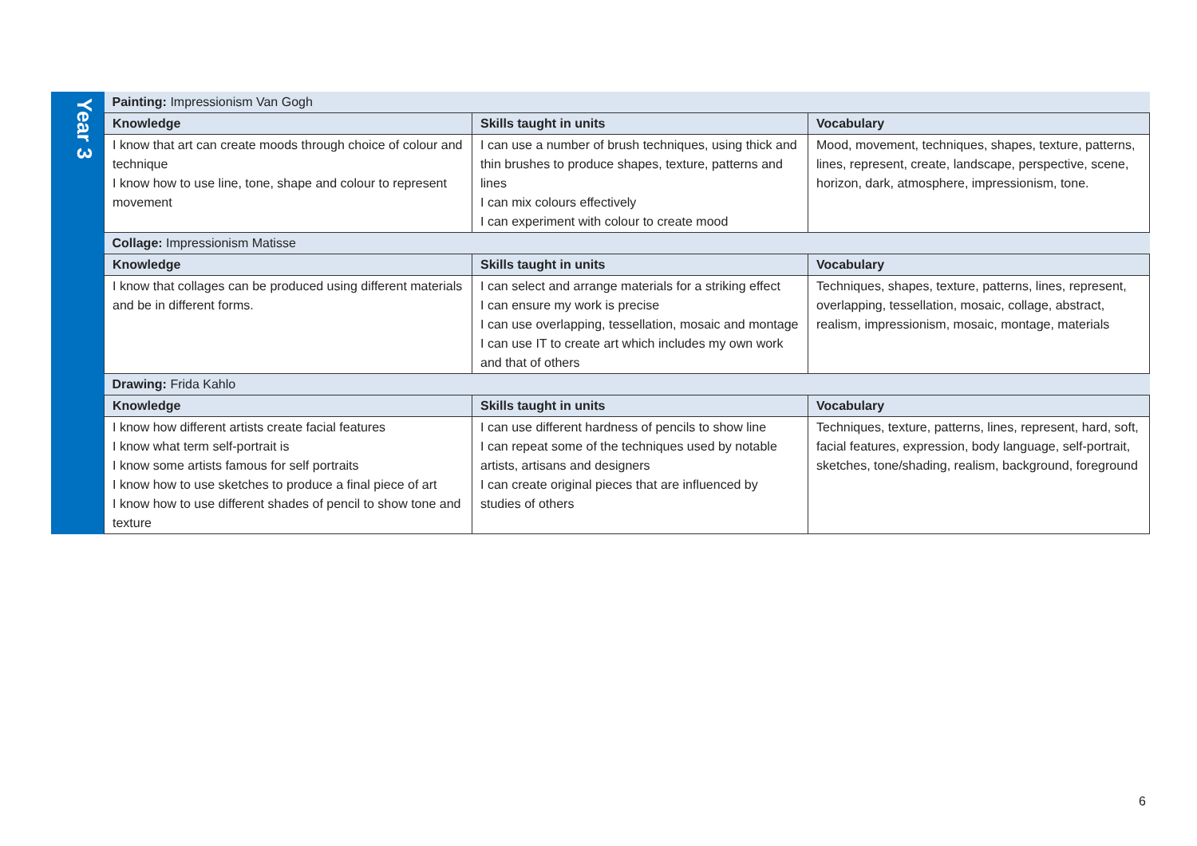| Year 3 | Painting: Impressionism Van Gogh | | |
| | Knowledge | Skills taught in units | Vocabulary |
| | I know that art can create moods through choice of colour and technique I know how to use line, tone, shape and colour to represent movement | I can use a number of brush techniques, using thick and thin brushes to produce shapes, texture, patterns and lines I can mix colours effectively I can experiment with colour to create mood | Mood, movement, techniques, shapes, texture, patterns, lines, represent, create, landscape, perspective, scene, horizon, dark, atmosphere, impressionism, tone. |
| | Collage: Impressionism Matisse | | |
| | Knowledge | Skills taught in units | Vocabulary |
| | I know that collages can be produced using different materials and be in different forms. | I can select and arrange materials for a striking effect I can ensure my work is precise I can use overlapping, tessellation, mosaic and montage I can use IT to create art which includes my own work and that of others | Techniques, shapes, texture, patterns, lines, represent, overlapping, tessellation, mosaic, collage, abstract, realism, impressionism, mosaic, montage, materials |
| | Drawing: Frida Kahlo | | |
| | Knowledge | Skills taught in units | Vocabulary |
| | I know how different artists create facial features I know what term self-portrait is I know some artists famous for self portraits I know how to use sketches to produce a final piece of art I know how to use different shades of pencil to show tone and texture | I can use different hardness of pencils to show line I can repeat some of the techniques used by notable artists, artisans and designers I can create original pieces that are influenced by studies of others | Techniques, texture, patterns, lines, represent, hard, soft, facial features, expression, body language, self-portrait, sketches, tone/shading, realism, background, foreground |
6